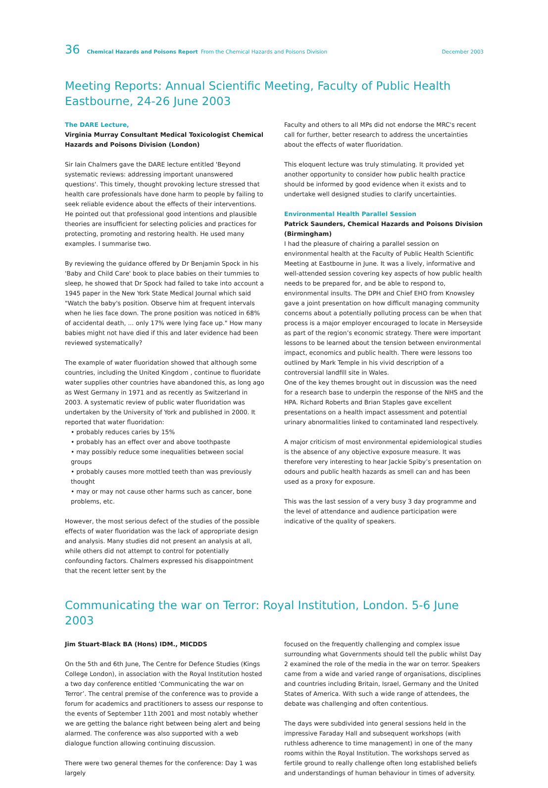36 Chemical Hazards and Poisons Report From the Chemical Hazards and Poisons Division December 2003
Meeting Reports: Annual Scientific Meeting, Faculty of Public Health Eastbourne, 24-26 June 2003
The DARE Lecture,
Virginia Murray Consultant Medical Toxicologist Chemical Hazards and Poisons Division (London)
Sir Iain Chalmers gave the DARE lecture entitled 'Beyond systematic reviews: addressing important unanswered questions'. This timely, thought provoking lecture stressed that health care professionals have done harm to people by failing to seek reliable evidence about the effects of their interventions. He pointed out that professional good intentions and plausible theories are insufficient for selecting policies and practices for protecting, promoting and restoring health. He used many examples. I summarise two.
By reviewing the guidance offered by Dr Benjamin Spock in his 'Baby and Child Care' book to place babies on their tummies to sleep, he showed that Dr Spock had failed to take into account a 1945 paper in the New York State Medical Journal which said "Watch the baby's position. Observe him at frequent intervals when he lies face down. The prone position was noticed in 68% of accidental death, ... only 17% were lying face up." How many babies might not have died if this and later evidence had been reviewed systematically?
The example of water fluoridation showed that although some countries, including the United Kingdom , continue to fluoridate water supplies other countries have abandoned this, as long ago as West Germany in 1971 and as recently as Switzerland in 2003. A systematic review of public water fluoridation was undertaken by the University of York and published in 2000. It reported that water fluoridation:
• probably reduces caries by 15%
• probably has an effect over and above toothpaste
• may possibly reduce some inequalities between social groups
• probably causes more mottled teeth than was previously thought
• may or may not cause other harms such as cancer, bone problems, etc.
However, the most serious defect of the studies of the possible effects of water fluoridation was the lack of appropriate design and analysis. Many studies did not present an analysis at all, while others did not attempt to control for potentially confounding factors. Chalmers expressed his disappointment that the recent letter sent by the
Faculty and others to all MPs did not endorse the MRC's recent call for further, better research to address the uncertainties about the effects of water fluoridation.
This eloquent lecture was truly stimulating. It provided yet another opportunity to consider how public health practice should be informed by good evidence when it exists and to undertake well designed studies to clarify uncertainties.
Environmental Health Parallel Session
Patrick Saunders, Chemical Hazards and Poisons Division (Birmingham)
I had the pleasure of chairing a parallel session on environmental health at the Faculty of Public Health Scientific Meeting at Eastbourne in June. It was a lively, informative and well-attended session covering key aspects of how public health needs to be prepared for, and be able to respond to, environmental insults. The DPH and Chief EHO from Knowsley gave a joint presentation on how difficult managing community concerns about a potentially polluting process can be when that process is a major employer encouraged to locate in Merseyside as part of the region’s economic strategy. There were important lessons to be learned about the tension between environmental impact, economics and public health. There were lessons too outlined by Mark Temple in his vivid description of a controversial landfill site in Wales.
One of the key themes brought out in discussion was the need for a research base to underpin the response of the NHS and the HPA. Richard Roberts and Brian Staples gave excellent presentations on a health impact assessment and potential urinary abnormalities linked to contaminated land respectively.
A major criticism of most environmental epidemiological studies is the absence of any objective exposure measure. It was therefore very interesting to hear Jackie Spiby’s presentation on odours and public health hazards as smell can and has been used as a proxy for exposure.
This was the last session of a very busy 3 day programme and the level of attendance and audience participation were indicative of the quality of speakers.
Communicating the war on Terror: Royal Institution, London. 5-6 June 2003
Jim Stuart-Black BA (Hons) IDM., MICDDS
On the 5th and 6th June, The Centre for Defence Studies (Kings College London), in association with the Royal Institution hosted a two day conference entitled ‘Communicating the war on Terror’. The central premise of the conference was to provide a forum for academics and practitioners to assess our response to the events of September 11th 2001 and most notably whether we are getting the balance right between being alert and being alarmed. The conference was also supported with a web dialogue function allowing continuing discussion.
There were two general themes for the conference: Day 1 was largely
focused on the frequently challenging and complex issue surrounding what Governments should tell the public whilst Day 2 examined the role of the media in the war on terror. Speakers came from a wide and varied range of organisations, disciplines and countries including Britain, Israel, Germany and the United States of America. With such a wide range of attendees, the debate was challenging and often contentious.
The days were subdivided into general sessions held in the impressive Faraday Hall and subsequent workshops (with ruthless adherence to time management) in one of the many rooms within the Royal Institution. The workshops served as fertile ground to really challenge often long established beliefs and understandings of human behaviour in times of adversity.